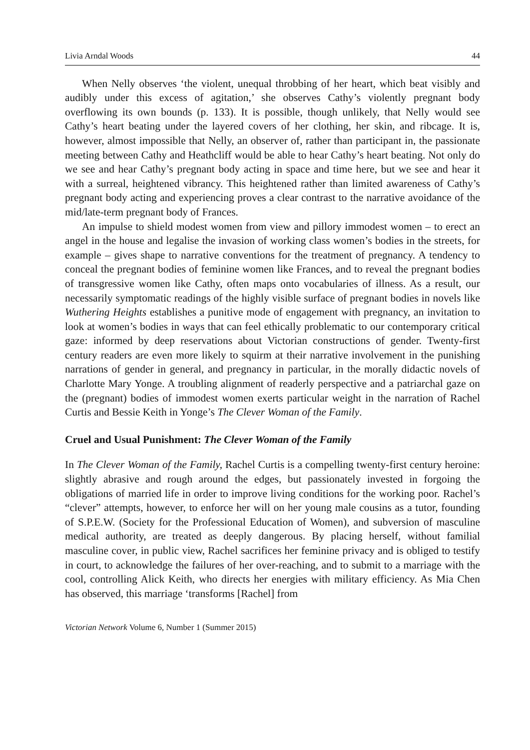Livia Arndal Woods 44
When Nelly observes ‘the violent, unequal throbbing of her heart, which beat visibly and audibly under this excess of agitation,’ she observes Cathy’s violently pregnant body overflowing its own bounds (p. 133). It is possible, though unlikely, that Nelly would see Cathy’s heart beating under the layered covers of her clothing, her skin, and ribcage. It is, however, almost impossible that Nelly, an observer of, rather than participant in, the passionate meeting between Cathy and Heathcliff would be able to hear Cathy’s heart beating. Not only do we see and hear Cathy’s pregnant body acting in space and time here, but we see and hear it with a surreal, heightened vibrancy. This heightened rather than limited awareness of Cathy’s pregnant body acting and experiencing proves a clear contrast to the narrative avoidance of the mid/late-term pregnant body of Frances.
An impulse to shield modest women from view and pillory immodest women – to erect an angel in the house and legalise the invasion of working class women’s bodies in the streets, for example – gives shape to narrative conventions for the treatment of pregnancy. A tendency to conceal the pregnant bodies of feminine women like Frances, and to reveal the pregnant bodies of transgressive women like Cathy, often maps onto vocabularies of illness. As a result, our necessarily symptomatic readings of the highly visible surface of pregnant bodies in novels like Wuthering Heights establishes a punitive mode of engagement with pregnancy, an invitation to look at women’s bodies in ways that can feel ethically problematic to our contemporary critical gaze: informed by deep reservations about Victorian constructions of gender. Twenty-first century readers are even more likely to squirm at their narrative involvement in the punishing narrations of gender in general, and pregnancy in particular, in the morally didactic novels of Charlotte Mary Yonge. A troubling alignment of readerly perspective and a patriarchal gaze on the (pregnant) bodies of immodest women exerts particular weight in the narration of Rachel Curtis and Bessie Keith in Yonge’s The Clever Woman of the Family.
Cruel and Usual Punishment: The Clever Woman of the Family
In The Clever Woman of the Family, Rachel Curtis is a compelling twenty-first century heroine: slightly abrasive and rough around the edges, but passionately invested in forgoing the obligations of married life in order to improve living conditions for the working poor. Rachel’s “clever” attempts, however, to enforce her will on her young male cousins as a tutor, founding of S.P.E.W. (Society for the Professional Education of Women), and subversion of masculine medical authority, are treated as deeply dangerous. By placing herself, without familial masculine cover, in public view, Rachel sacrifices her feminine privacy and is obliged to testify in court, to acknowledge the failures of her over-reaching, and to submit to a marriage with the cool, controlling Alick Keith, who directs her energies with military efficiency. As Mia Chen has observed, this marriage ‘transforms [Rachel] from
Victorian Network Volume 6, Number 1 (Summer 2015)